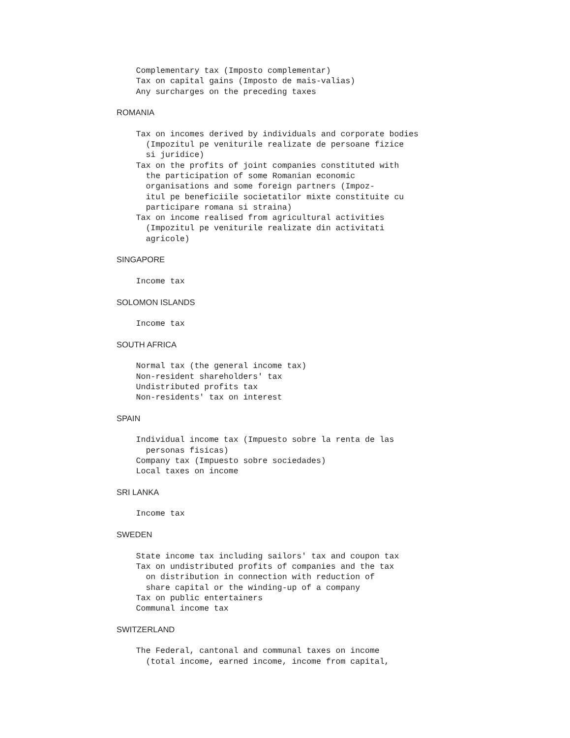Complementary tax (Imposto complementar)
    Tax on capital gains (Imposto de mais-valias)
    Any surcharges on the preceding taxes

ROMANIA

    Tax on incomes derived by individuals and corporate bodies
      (Impozitul pe veniturile realizate de persoane fizice
      si juridice)
    Tax on the profits of joint companies constituted with
      the participation of some Romanian economic
      organisations and some foreign partners (Impoz-
      itul pe beneficiile societatilor mixte constituite cu
      participare romana si straina)
    Tax on income realised from agricultural activities
      (Impozitul pe veniturile realizate din activitati
      agricole)

SINGAPORE

    Income tax

SOLOMON ISLANDS

    Income tax

SOUTH AFRICA

    Normal tax (the general income tax)
    Non-resident shareholders' tax
    Undistributed profits tax
    Non-residents' tax on interest

SPAIN

    Individual income tax (Impuesto sobre la renta de las
      personas fisicas)
    Company tax (Impuesto sobre sociedades)
    Local taxes on income

SRI LANKA

    Income tax

SWEDEN

    State income tax including sailors' tax and coupon tax
    Tax on undistributed profits of companies and the tax
      on distribution in connection with reduction of
      share capital or the winding-up of a company
    Tax on public entertainers
    Communal income tax

SWITZERLAND

    The Federal, cantonal and communal taxes on income
      (total income, earned income, income from capital,